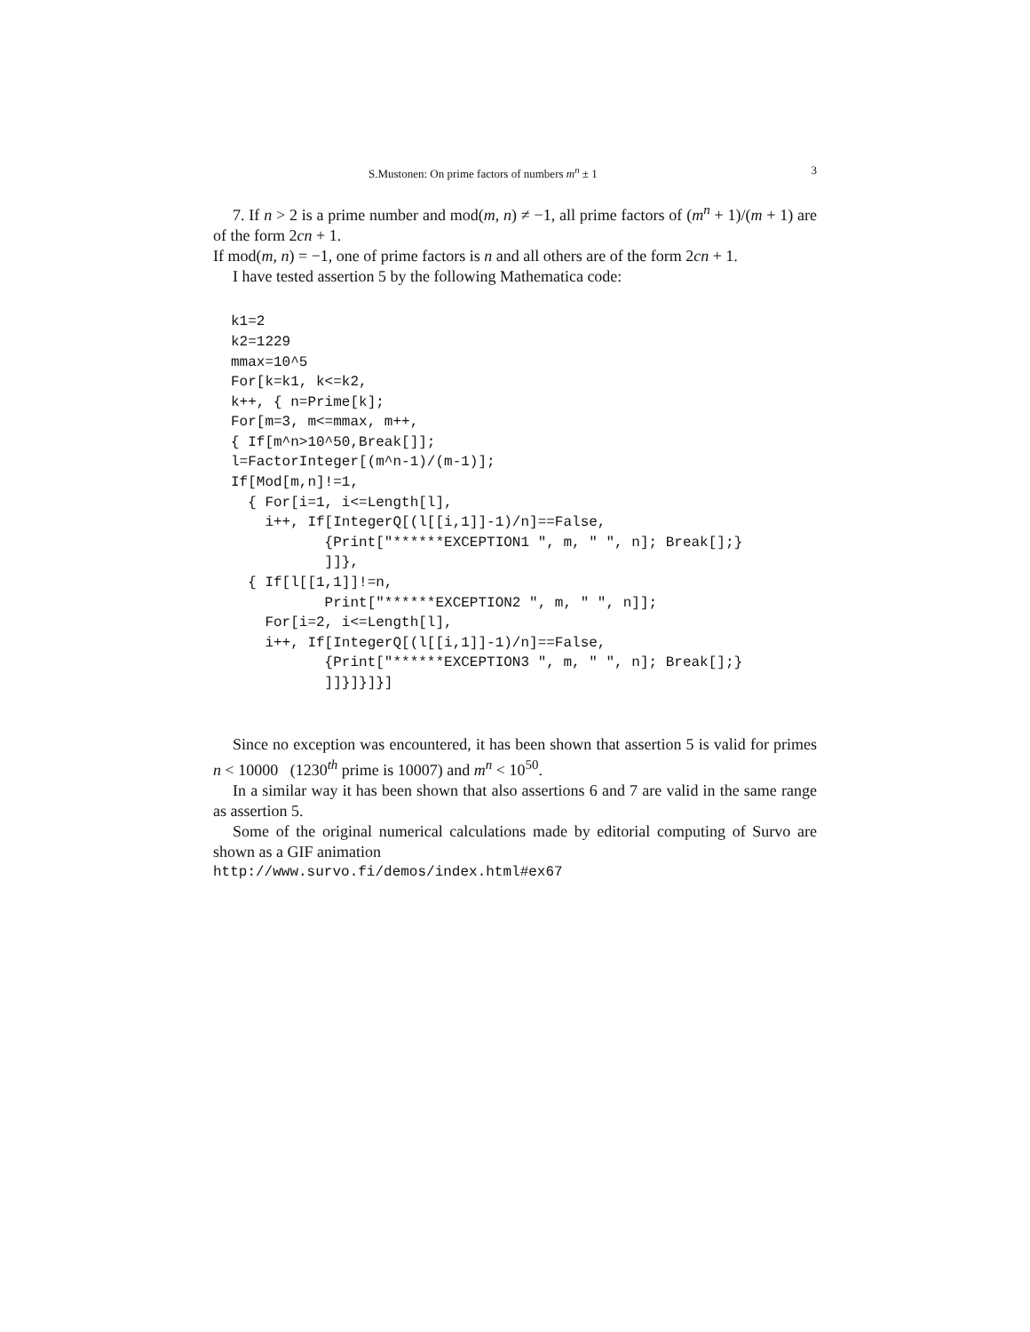S.Mustonen: On prime factors of numbers m<sup>n</sup> ± 1 3
7. If n > 2 is a prime number and mod(m, n) ≠ −1, all prime factors of (m<sup>n</sup> + 1)/(m + 1) are of the form 2cn + 1.
If mod(m, n) = −1, one of prime factors is n and all others are of the form 2cn + 1.
I have tested assertion 5 by the following Mathematica code:
k1=2
k2=1229
mmax=10^5
For[k=k1, k<=k2,
k++, { n=Prime[k];
For[m=3, m<=mmax, m++,
{ If[m^n>10^50,Break[]];
l=FactorInteger[(m^n-1)/(m-1)];
If[Mod[m,n]!=1,
  { For[i=1, i<=Length[l],
    i++, If[IntegerQ[(l[[i,1]]-1)/n]==False,
           {Print["******EXCEPTION1 ", m, " ", n]; Break[];}
           ]]},
  { If[l[[1,1]]!=n,
           Print["******EXCEPTION2 ", m, " ", n]];
    For[i=2, i<=Length[l],
    i++, If[IntegerQ[(l[[i,1]]-1)/n]==False,
           {Print["******EXCEPTION3 ", m, " ", n]; Break[];}
           ]]}]}]}]
Since no exception was encountered, it has been shown that assertion 5 is valid for primes n < 10000 (1230<sup>th</sup> prime is 10007) and m<sup>n</sup> < 10<sup>50</sup>.
In a similar way it has been shown that also assertions 6 and 7 are valid in the same range as assertion 5.
Some of the original numerical calculations made by editorial computing of Survo are shown as a GIF animation
http://www.survo.fi/demos/index.html#ex67